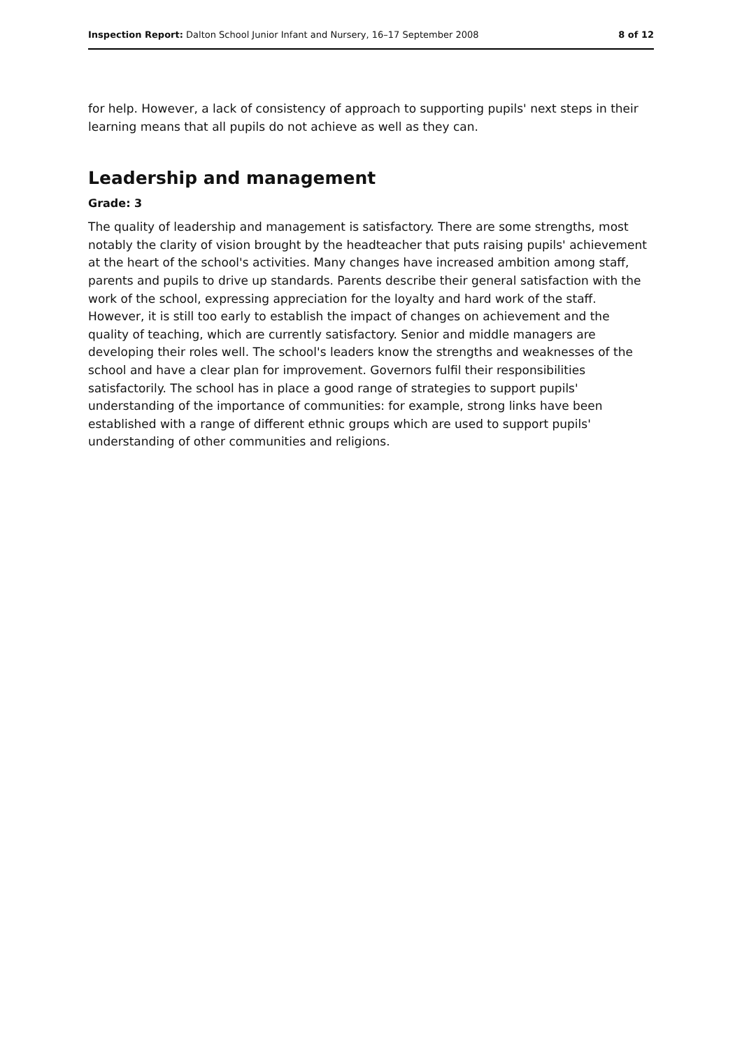Inspection Report: Dalton School Junior Infant and Nursery, 16–17 September 2008 8 of 12
for help. However, a lack of consistency of approach to supporting pupils' next steps in their learning means that all pupils do not achieve as well as they can.
Leadership and management
Grade: 3
The quality of leadership and management is satisfactory. There are some strengths, most notably the clarity of vision brought by the headteacher that puts raising pupils' achievement at the heart of the school's activities. Many changes have increased ambition among staff, parents and pupils to drive up standards. Parents describe their general satisfaction with the work of the school, expressing appreciation for the loyalty and hard work of the staff. However, it is still too early to establish the impact of changes on achievement and the quality of teaching, which are currently satisfactory. Senior and middle managers are developing their roles well. The school's leaders know the strengths and weaknesses of the school and have a clear plan for improvement. Governors fulfil their responsibilities satisfactorily. The school has in place a good range of strategies to support pupils' understanding of the importance of communities: for example, strong links have been established with a range of different ethnic groups which are used to support pupils' understanding of other communities and religions.